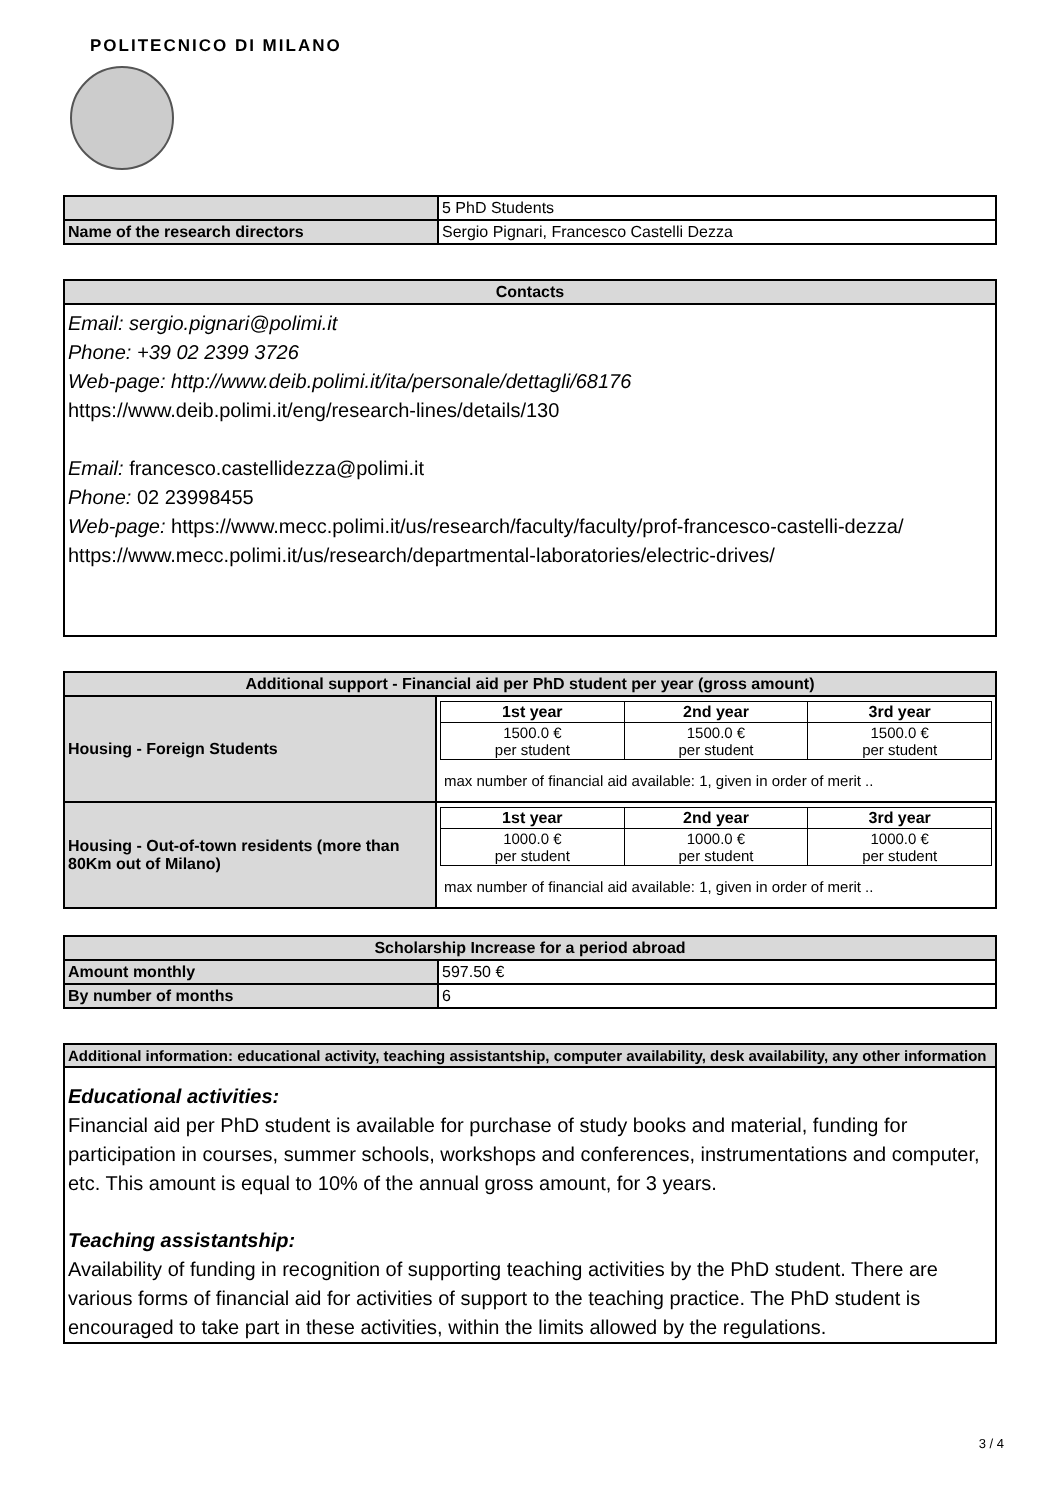POLITECNICO DI MILANO
| | 5 PhD Students |
| Name of the research directors | Sergio Pignari, Francesco Castelli Dezza |
| Contacts |
| --- |
Email: sergio.pignari@polimi.it
Phone: +39 02 2399 3726
Web-page: http://www.deib.polimi.it/ita/personale/dettagli/68176
https://www.deib.polimi.it/eng/research-lines/details/130
Email: francesco.castellidezza@polimi.it
Phone: 02 23998455
Web-page: https://www.mecc.polimi.it/us/research/faculty/faculty/prof-francesco-castelli-dezza/
https://www.mecc.polimi.it/us/research/departmental-laboratories/electric-drives/
| Additional support - Financial aid per PhD student per year (gross amount) | |
| --- | --- |
| Housing - Foreign Students | / 1st year / 2nd year / 3rd year / / --- / --- / --- / / 1500.0 € per student / 1500.0 € per student / 1500.0 € per student / max number of financial aid available: 1, given in order of merit .. |
| Housing - Out-of-town residents (more than 80Km out of Milano) | / 1st year / 2nd year / 3rd year / / --- / --- / --- / / 1000.0 € per student / 1000.0 € per student / 1000.0 € per student / max number of financial aid available: 1, given in order of merit .. |
| Scholarship Increase for a period abroad | |
| --- | --- |
| Amount monthly | 597.50 € |
| By number of months | 6 |
| Additional information: educational activity, teaching assistantship, computer availability, desk availability, any other information |
| --- |
Educational activities:
Financial aid per PhD student is available for purchase of study books and material, funding for participation in courses, summer schools, workshops and conferences, instrumentations and computer, etc. This amount is equal to 10% of the annual gross amount, for 3 years.
Teaching assistantship:
Availability of funding in recognition of supporting teaching activities by the PhD student. There are various forms of financial aid for activities of support to the teaching practice. The PhD student is encouraged to take part in these activities, within the limits allowed by the regulations.
3 / 4